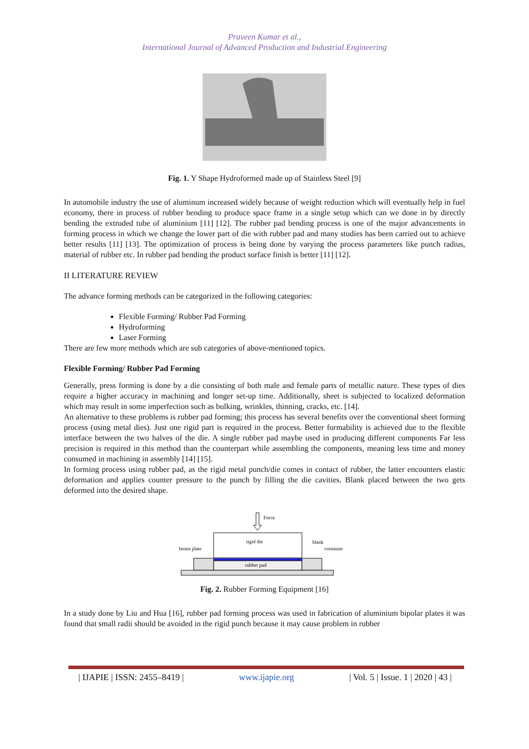Praveen Kumar et al.,
International Journal of Advanced Production and Industrial Engineering
Fig. 1. Y Shape Hydroformed made up of Stainless Steel [9]
In automobile industry the use of aluminum increased widely because of weight reduction which will eventually help in fuel economy, there in process of rubber bending to produce space frame in a single setup which can we done in by directly bending the extruded tube of aluminium [11] [12]. The rubber pad bending process is one of the major advancements in forming process in which we change the lower part of die with rubber pad and many studies has been carried out to achieve better results [11] [13]. The optimization of process is being done by varying the process parameters like punch radius, material of rubber etc. In rubber pad bending the product surface finish is better [11] [12].
II LITERATURE REVIEW
The advance forming methods can be categorized in the following categories:
Flexible Forming/ Rubber Pad Forming
Hydroforming
Laser Forming
There are few more methods which are sub categories of above-mentioned topics.
Flexible Forming/ Rubber Pad Forming
Generally, press forming is done by a die consisting of both male and female parts of metallic nature. These types of dies require a higher accuracy in machining and longer set-up time. Additionally, sheet is subjected to localized deformation which may result in some imperfection such as bulking, wrinkles, thinning, cracks, etc. [14].
An alternative to these problems is rubber pad forming; this process has several benefits over the conventional sheet forming process (using metal dies). Just one rigid part is required in the process. Better formability is achieved due to the flexible interface between the two halves of the die. A single rubber pad maybe used in producing different components Far less precision is required in this method than the counterpart while assembling the components, meaning less time and money consumed in machining in assembly [14] [15].
In forming process using rubber pad, as the rigid metal punch/die comes in contact of rubber, the latter encounters elastic deformation and applies counter pressure to the punch by filling the die cavities. Blank placed between the two gets deformed into the desired shape.
Force
rigid die
rubber pad
fasten plate
blank
container
Fig. 2. Rubber Forming Equipment [16]
In a study done by Liu and Hua [16], rubber pad forming process was used in fabrication of aluminium bipolar plates it was found that small radii should be avoided in the rigid punch because it may cause problem in rubber
| IJAPIE | ISSN: 2455–8419 | www.ijapie.org | Vol. 5 | Issue. 1 | 2020 | 43 |